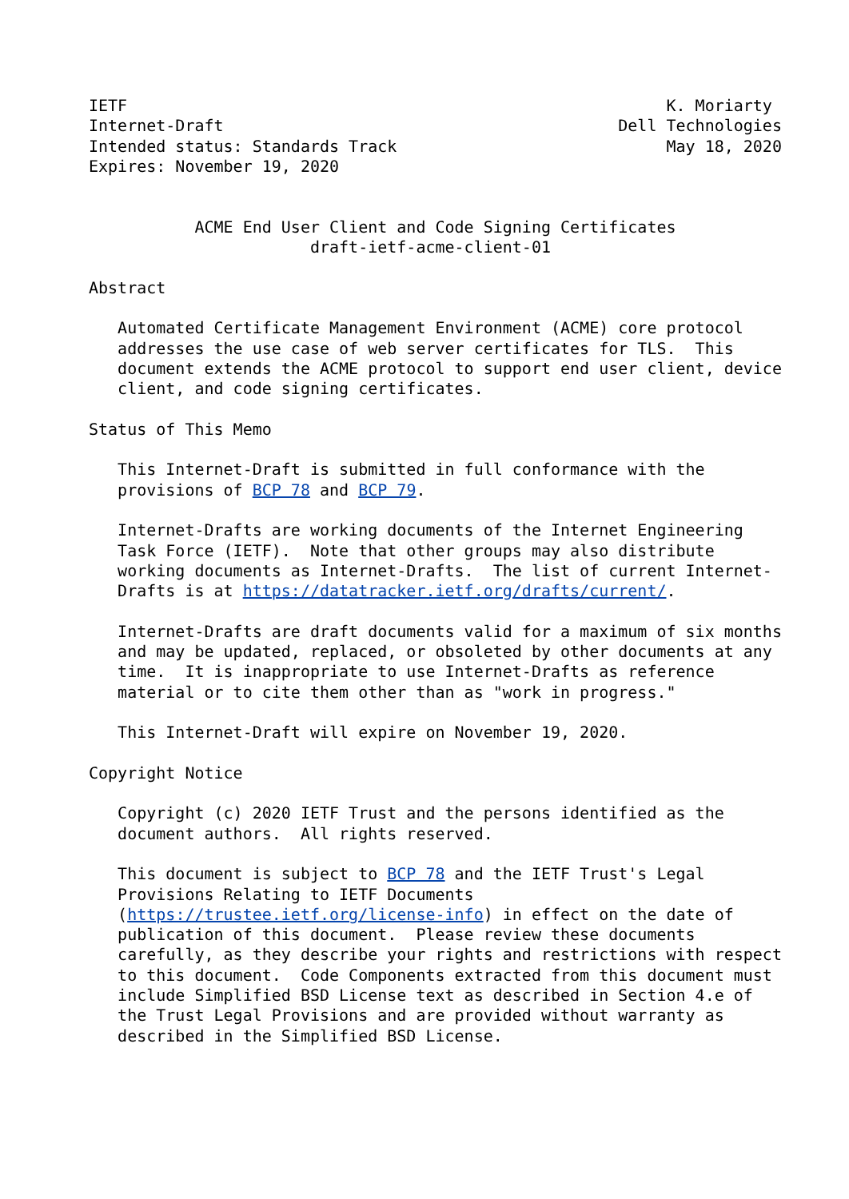IETF                                                        K. Moriarty
Internet-Draft                                         Dell Technologies
Intended status: Standards Track                            May 18, 2020
Expires: November 19, 2020


           ACME End User Client and Code Signing Certificates
                       draft-ietf-acme-client-01

Abstract

   Automated Certificate Management Environment (ACME) core protocol
   addresses the use case of web server certificates for TLS.  This
   document extends the ACME protocol to support end user client, device
   client, and code signing certificates.

Status of This Memo

   This Internet-Draft is submitted in full conformance with the
   provisions of BCP 78 and BCP 79.

   Internet-Drafts are working documents of the Internet Engineering
   Task Force (IETF).  Note that other groups may also distribute
   working documents as Internet-Drafts.  The list of current Internet-
   Drafts is at https://datatracker.ietf.org/drafts/current/.

   Internet-Drafts are draft documents valid for a maximum of six months
   and may be updated, replaced, or obsoleted by other documents at any
   time.  It is inappropriate to use Internet-Drafts as reference
   material or to cite them other than as "work in progress."

   This Internet-Draft will expire on November 19, 2020.

Copyright Notice

   Copyright (c) 2020 IETF Trust and the persons identified as the
   document authors.  All rights reserved.

   This document is subject to BCP 78 and the IETF Trust's Legal
   Provisions Relating to IETF Documents
   (https://trustee.ietf.org/license-info) in effect on the date of
   publication of this document.  Please review these documents
   carefully, as they describe your rights and restrictions with respect
   to this document.  Code Components extracted from this document must
   include Simplified BSD License text as described in Section 4.e of
   the Trust Legal Provisions and are provided without warranty as
   described in the Simplified BSD License.